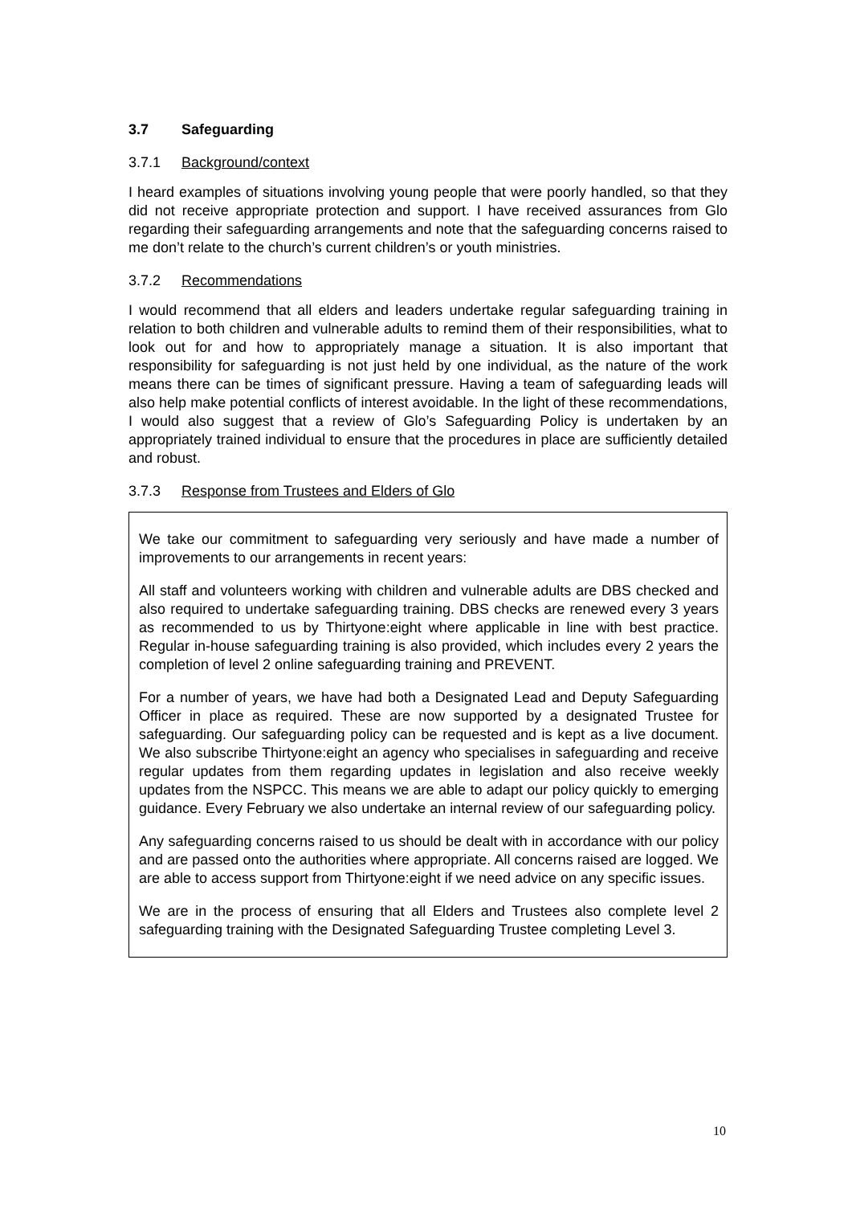3.7 Safeguarding
3.7.1 Background/context
I heard examples of situations involving young people that were poorly handled, so that they did not receive appropriate protection and support. I have received assurances from Glo regarding their safeguarding arrangements and note that the safeguarding concerns raised to me don’t relate to the church’s current children’s or youth ministries.
3.7.2 Recommendations
I would recommend that all elders and leaders undertake regular safeguarding training in relation to both children and vulnerable adults to remind them of their responsibilities, what to look out for and how to appropriately manage a situation. It is also important that responsibility for safeguarding is not just held by one individual, as the nature of the work means there can be times of significant pressure. Having a team of safeguarding leads will also help make potential conflicts of interest avoidable. In the light of these recommendations, I would also suggest that a review of Glo’s Safeguarding Policy is undertaken by an appropriately trained individual to ensure that the procedures in place are sufficiently detailed and robust.
3.7.3 Response from Trustees and Elders of Glo
We take our commitment to safeguarding very seriously and have made a number of improvements to our arrangements in recent years:
All staff and volunteers working with children and vulnerable adults are DBS checked and also required to undertake safeguarding training. DBS checks are renewed every 3 years as recommended to us by Thirtyone:eight where applicable in line with best practice. Regular in-house safeguarding training is also provided, which includes every 2 years the completion of level 2 online safeguarding training and PREVENT.
For a number of years, we have had both a Designated Lead and Deputy Safeguarding Officer in place as required. These are now supported by a designated Trustee for safeguarding. Our safeguarding policy can be requested and is kept as a live document. We also subscribe Thirtyone:eight an agency who specialises in safeguarding and receive regular updates from them regarding updates in legislation and also receive weekly updates from the NSPCC. This means we are able to adapt our policy quickly to emerging guidance. Every February we also undertake an internal review of our safeguarding policy.
Any safeguarding concerns raised to us should be dealt with in accordance with our policy and are passed onto the authorities where appropriate. All concerns raised are logged. We are able to access support from Thirtyone:eight if we need advice on any specific issues.
We are in the process of ensuring that all Elders and Trustees also complete level 2 safeguarding training with the Designated Safeguarding Trustee completing Level 3.
10